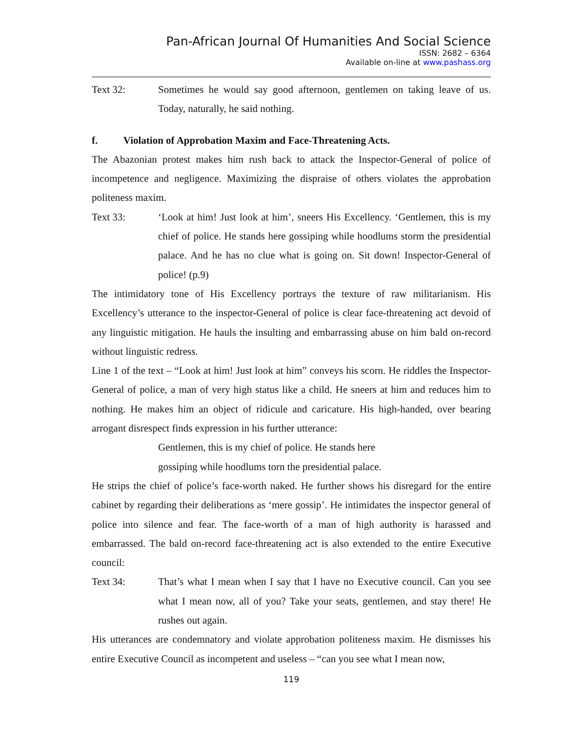Pan-African Journal Of Humanities And Social Science
ISSN: 2682 – 6364
Available on-line at www.pashass.org
Text 32: Sometimes he would say good afternoon, gentlemen on taking leave of us. Today, naturally, he said nothing.
f. Violation of Approbation Maxim and Face-Threatening Acts.
The Abazonian protest makes him rush back to attack the Inspector-General of police of incompetence and negligence. Maximizing the dispraise of others violates the approbation politeness maxim.
Text 33: ‘Look at him! Just look at him’, sneers His Excellency. ‘Gentlemen, this is my chief of police. He stands here gossiping while hoodlums storm the presidential palace. And he has no clue what is going on. Sit down! Inspector-General of police! (p.9)
The intimidatory tone of His Excellency portrays the texture of raw militarianism. His Excellency’s utterance to the inspector-General of police is clear face-threatening act devoid of any linguistic mitigation. He hauls the insulting and embarrassing abuse on him bald on-record without linguistic redress.
Line 1 of the text – “Look at him! Just look at him” conveys his scorn. He riddles the Inspector-General of police, a man of very high status like a child. He sneers at him and reduces him to nothing. He makes him an object of ridicule and caricature. His high-handed, over bearing arrogant disrespect finds expression in his further utterance:
Gentlemen, this is my chief of police. He stands here
gossiping while hoodlums torn the presidential palace.
He strips the chief of police’s face-worth naked. He further shows his disregard for the entire cabinet by regarding their deliberations as ‘mere gossip’. He intimidates the inspector general of police into silence and fear. The face-worth of a man of high authority is harassed and embarrassed. The bald on-record face-threatening act is also extended to the entire Executive council:
Text 34: That’s what I mean when I say that I have no Executive council. Can you see what I mean now, all of you? Take your seats, gentlemen, and stay there! He rushes out again.
His utterances are condemnatory and violate approbation politeness maxim. He dismisses his entire Executive Council as incompetent and useless – “can you see what I mean now,
119